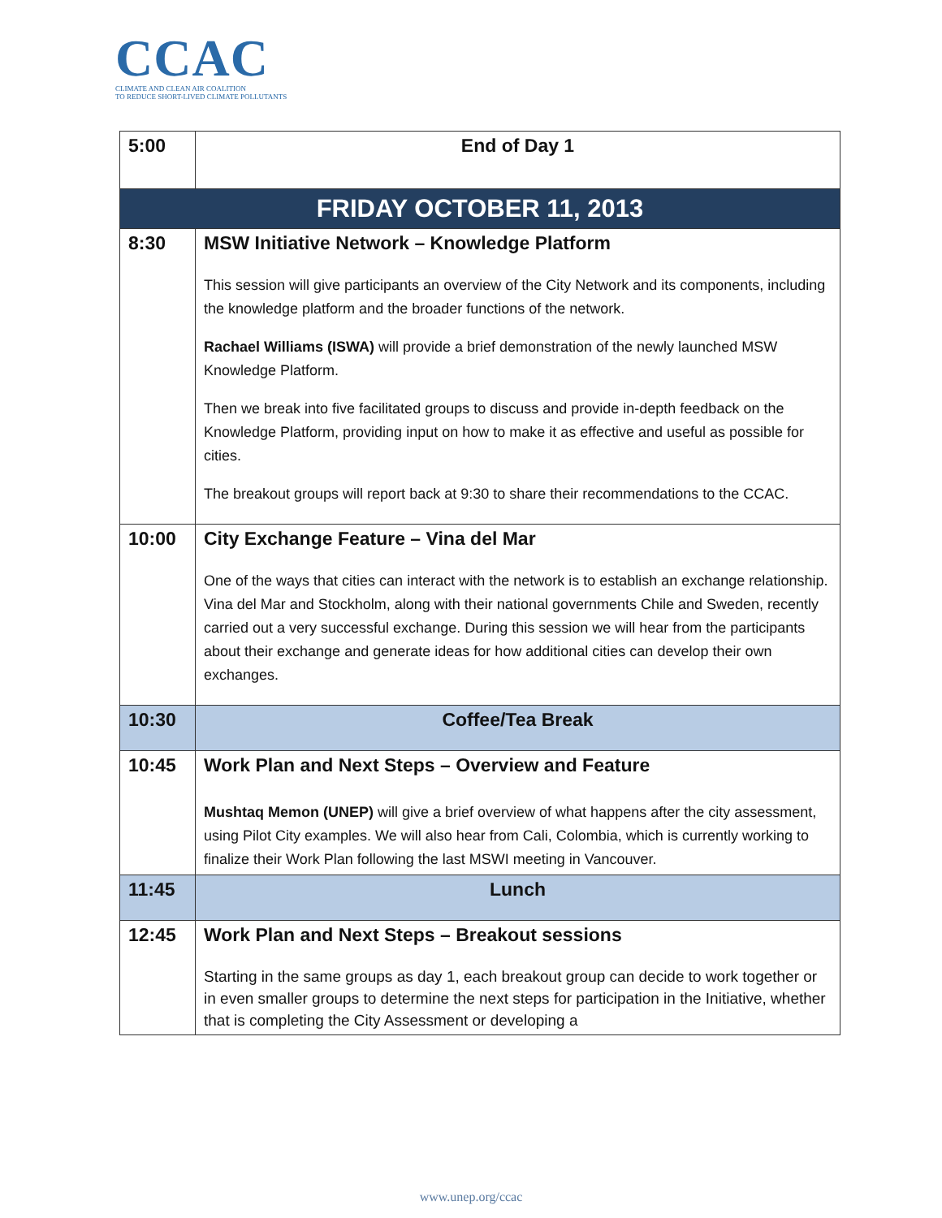CCAC
CLIMATE AND CLEAN AIR COALITION
TO REDUCE SHORT-LIVED CLIMATE POLLUTANTS
| 5:00 | End of Day 1 |
| FRIDAY OCTOBER 11, 2013 | |
| 8:30 | MSW Initiative Network – Knowledge Platform This session will give participants an overview of the City Network and its components, including the knowledge platform and the broader functions of the network. Rachael Williams (ISWA) will provide a brief demonstration of the newly launched MSW Knowledge Platform. Then we break into five facilitated groups to discuss and provide in-depth feedback on the Knowledge Platform, providing input on how to make it as effective and useful as possible for cities. The breakout groups will report back at 9:30 to share their recommendations to the CCAC. |
| 10:00 | City Exchange Feature – Vina del Mar One of the ways that cities can interact with the network is to establish an exchange relationship. Vina del Mar and Stockholm, along with their national governments Chile and Sweden, recently carried out a very successful exchange. During this session we will hear from the participants about their exchange and generate ideas for how additional cities can develop their own exchanges. |
| 10:30 | Coffee/Tea Break |
| 10:45 | Work Plan and Next Steps – Overview and Feature Mushtaq Memon (UNEP) will give a brief overview of what happens after the city assessment, using Pilot City examples. We will also hear from Cali, Colombia, which is currently working to finalize their Work Plan following the last MSWI meeting in Vancouver. |
| 11:45 | Lunch |
| 12:45 | Work Plan and Next Steps – Breakout sessions Starting in the same groups as day 1, each breakout group can decide to work together or in even smaller groups to determine the next steps for participation in the Initiative, whether that is completing the City Assessment or developing a |
www.unep.org/ccac